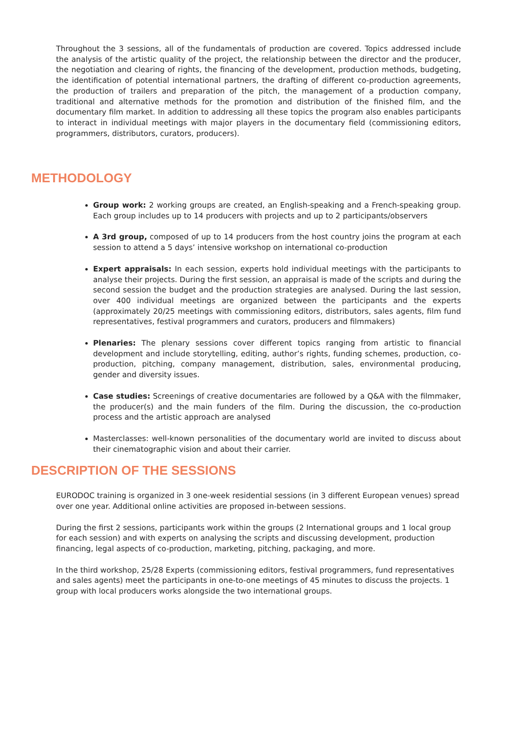Throughout the 3 sessions, all of the fundamentals of production are covered. Topics addressed include the analysis of the artistic quality of the project, the relationship between the director and the producer, the negotiation and clearing of rights, the financing of the development, production methods, budgeting, the identification of potential international partners, the drafting of different co-production agreements, the production of trailers and preparation of the pitch, the management of a production company, traditional and alternative methods for the promotion and distribution of the finished film, and the documentary film market. In addition to addressing all these topics the program also enables participants to interact in individual meetings with major players in the documentary field (commissioning editors, programmers, distributors, curators, producers).
METHODOLOGY
Group work: 2 working groups are created, an English-speaking and a French-speaking group. Each group includes up to 14 producers with projects and up to 2 participants/observers
A 3rd group, composed of up to 14 producers from the host country joins the program at each session to attend a 5 days’ intensive workshop on international co-production
Expert appraisals: In each session, experts hold individual meetings with the participants to analyse their projects. During the first session, an appraisal is made of the scripts and during the second session the budget and the production strategies are analysed. During the last session, over 400 individual meetings are organized between the participants and the experts (approximately 20/25 meetings with commissioning editors, distributors, sales agents, film fund representatives, festival programmers and curators, producers and filmmakers)
Plenaries: The plenary sessions cover different topics ranging from artistic to financial development and include storytelling, editing, author’s rights, funding schemes, production, co-production, pitching, company management, distribution, sales, environmental producing, gender and diversity issues.
Case studies: Screenings of creative documentaries are followed by a Q&A with the filmmaker, the producer(s) and the main funders of the film. During the discussion, the co-production process and the artistic approach are analysed
Masterclasses: well-known personalities of the documentary world are invited to discuss about their cinematographic vision and about their carrier.
DESCRIPTION OF THE SESSIONS
EURODOC training is organized in 3 one-week residential sessions (in 3 different European venues) spread over one year. Additional online activities are proposed in-between sessions.
During the first 2 sessions, participants work within the groups (2 International groups and 1 local group for each session) and with experts on analysing the scripts and discussing development, production financing, legal aspects of co-production, marketing, pitching, packaging, and more.
In the third workshop, 25/28 Experts (commissioning editors, festival programmers, fund representatives and sales agents) meet the participants in one-to-one meetings of 45 minutes to discuss the projects. 1 group with local producers works alongside the two international groups.